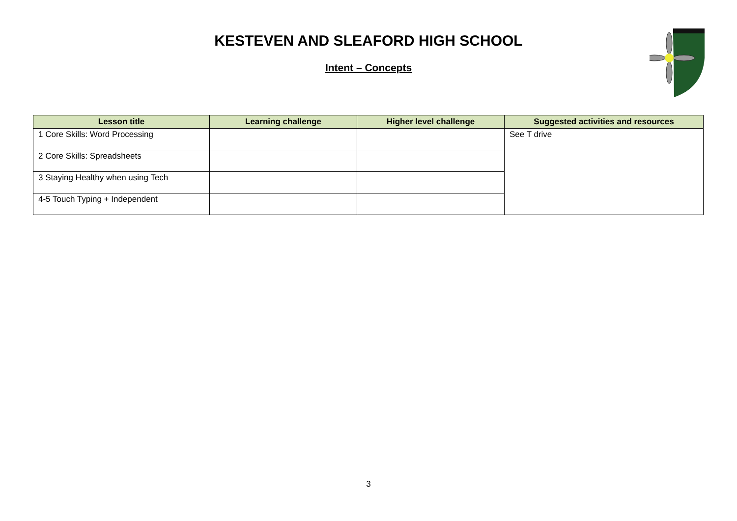KESTEVEN AND SLEAFORD HIGH SCHOOL
Intent – Concepts
| Lesson title | Learning challenge | Higher level challenge | Suggested activities and resources |
| --- | --- | --- | --- |
| 1 Core Skills: Word Processing | | | See T drive |
| 2 Core Skills: Spreadsheets | | | |
| 3 Staying Healthy when using Tech | | | |
| 4-5 Touch Typing + Independent | | | |
3